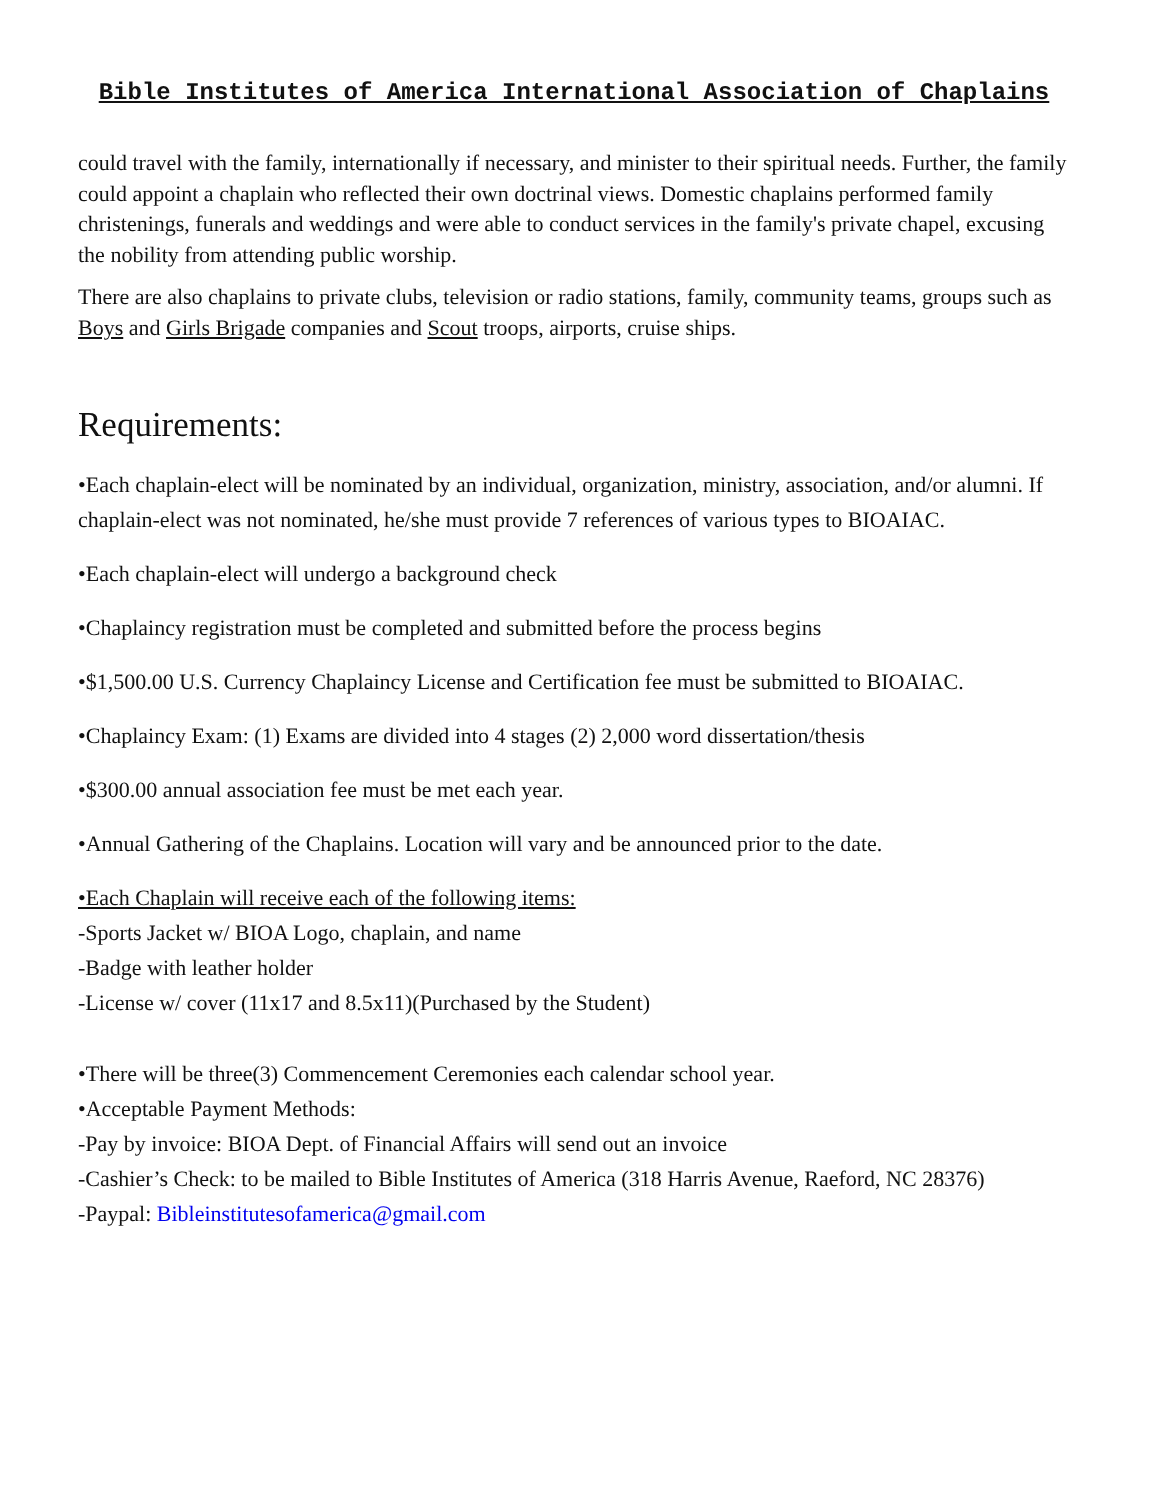Bible Institutes of America International Association of Chaplains
could travel with the family, internationally if necessary, and minister to their spiritual needs. Further, the family could appoint a chaplain who reflected their own doctrinal views. Domestic chaplains performed family christenings, funerals and weddings and were able to conduct services in the family's private chapel, excusing the nobility from attending public worship.
There are also chaplains to private clubs, television or radio stations, family, community teams, groups such as Boys and Girls Brigade companies and Scout troops, airports, cruise ships.
Requirements:
•Each chaplain-elect will be nominated by an individual, organization, ministry, association, and/or alumni. If chaplain-elect was not nominated, he/she must provide 7 references of various types to BIOAIAC.
•Each chaplain-elect will undergo a background check
•Chaplaincy registration must be completed and submitted before the process begins
•$1,500.00 U.S. Currency Chaplaincy License and Certification fee must be submitted to BIOAIAC.
•Chaplaincy Exam: (1) Exams are divided into 4 stages (2) 2,000 word dissertation/thesis
•$300.00 annual association fee must be met each year.
•Annual Gathering of the Chaplains. Location will vary and be announced prior to the date.
•Each Chaplain will receive each of the following items:
-Sports Jacket w/ BIOA Logo, chaplain, and name
-Badge with leather holder
-License w/ cover (11x17 and 8.5x11)(Purchased by the Student)
•There will be three(3) Commencement Ceremonies each calendar school year.
•Acceptable Payment Methods:
-Pay by invoice: BIOA Dept. of Financial Affairs will send out an invoice
-Cashier’s Check: to be mailed to Bible Institutes of America (318 Harris Avenue, Raeford, NC 28376)
-Paypal: Bibleinstitutesofamerica@gmail.com